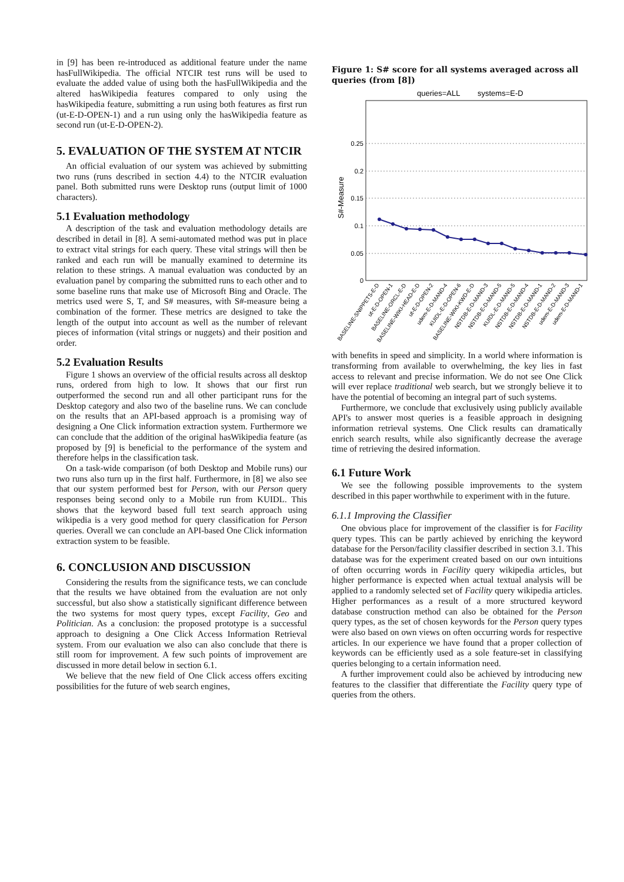in [9] has been re-introduced as additional feature under the name hasFullWikipedia. The official NTCIR test runs will be used to evaluate the added value of using both the hasFullWikipedia and the altered hasWikipedia features compared to only using the hasWikipedia feature, submitting a run using both features as first run (ut-E-D-OPEN-1) and a run using only the hasWikipedia feature as second run (ut-E-D-OPEN-2).
5. EVALUATION OF THE SYSTEM AT NTCIR
An official evaluation of our system was achieved by submitting two runs (runs described in section 4.4) to the NTCIR evaluation panel. Both submitted runs were Desktop runs (output limit of 1000 characters).
5.1 Evaluation methodology
A description of the task and evaluation methodology details are described in detail in [8]. A semi-automated method was put in place to extract vital strings for each query. These vital strings will then be ranked and each run will be manually examined to determine its relation to these strings. A manual evaluation was conducted by an evaluation panel by comparing the submitted runs to each other and to some baseline runs that make use of Microsoft Bing and Oracle. The metrics used were S, T, and S# measures, with S#-measure being a combination of the former. These metrics are designed to take the length of the output into account as well as the number of relevant pieces of information (vital strings or nuggets) and their position and order.
5.2 Evaluation Results
Figure 1 shows an overview of the official results across all desktop runs, ordered from high to low. It shows that our first run outperformed the second run and all other participant runs for the Desktop category and also two of the baseline runs. We can conclude on the results that an API-based approach is a promising way of designing a One Click information extraction system. Furthermore we can conclude that the addition of the original hasWikipedia feature (as proposed by [9] is beneficial to the performance of the system and therefore helps in the classification task.
On a task-wide comparison (of both Desktop and Mobile runs) our two runs also turn up in the first half. Furthermore, in [8] we also see that our system performed best for Person, with our Person query responses being second only to a Mobile run from KUIDL. This shows that the keyword based full text search approach using wikipedia is a very good method for query classification for Person queries. Overall we can conclude an API-based One Click information extraction system to be feasible.
6. CONCLUSION AND DISCUSSION
Considering the results from the significance tests, we can conclude that the results we have obtained from the evaluation are not only successful, but also show a statistically significant difference between the two systems for most query types, except Facility, Geo and Politician. As a conclusion: the proposed prototype is a successful approach to designing a One Click Access Information Retrieval system. From our evaluation we also can also conclude that there is still room for improvement. A few such points of improvement are discussed in more detail below in section 6.1.
We believe that the new field of One Click access offers exciting possibilities for the future of web search engines,
Figure 1: S# score for all systems averaged across all queries (from [8])
queries=ALL
systems=E-D
S#-Measure
0.25
0.2
0.15
0.1
0.05
0
BASELINE-SNIPPETS-E-D
ut-E-D-OPEN-1
BASELINE-ORCL-E-D
BASELINE-WIKI-HEAD-E-D
ut-E-D-OPEN-2
udem-E-D-MAND-4
KUIDL-E-D-OPEN-6
BASELINE-WIKI-KWD-E-D
NSTDB-E-D-MAND-3
NSTDB-E-D-MAND-5
KUIDL-E-D-MAND-5
NSTDB-E-D-MAND-4
NSTDB-E-D-MAND-1
NSTDB-E-D-MAND-2
udem-E-D-MAND-3
udem-E-D-MAND-1
with benefits in speed and simplicity. In a world where information is transforming from available to overwhelming, the key lies in fast access to relevant and precise information. We do not see One Click will ever replace traditional web search, but we strongly believe it to have the potential of becoming an integral part of such systems.
Furthermore, we conclude that exclusively using publicly available API's to answer most queries is a feasible approach in designing information retrieval systems. One Click results can dramatically enrich search results, while also significantly decrease the average time of retrieving the desired information.
6.1 Future Work
We see the following possible improvements to the system described in this paper worthwhile to experiment with in the future.
6.1.1 Improving the Classifier
One obvious place for improvement of the classifier is for Facility query types. This can be partly achieved by enriching the keyword database for the Person/facility classifier described in section 3.1. This database was for the experiment created based on our own intuitions of often occurring words in Facility query wikipedia articles, but higher performance is expected when actual textual analysis will be applied to a randomly selected set of Facility query wikipedia articles. Higher performances as a result of a more structured keyword database construction method can also be obtained for the Person query types, as the set of chosen keywords for the Person query types were also based on own views on often occurring words for respective articles. In our experience we have found that a proper collection of keywords can be efficiently used as a sole feature-set in classifying queries belonging to a certain information need.
A further improvement could also be achieved by introducing new features to the classifier that differentiate the Facility query type of queries from the others.